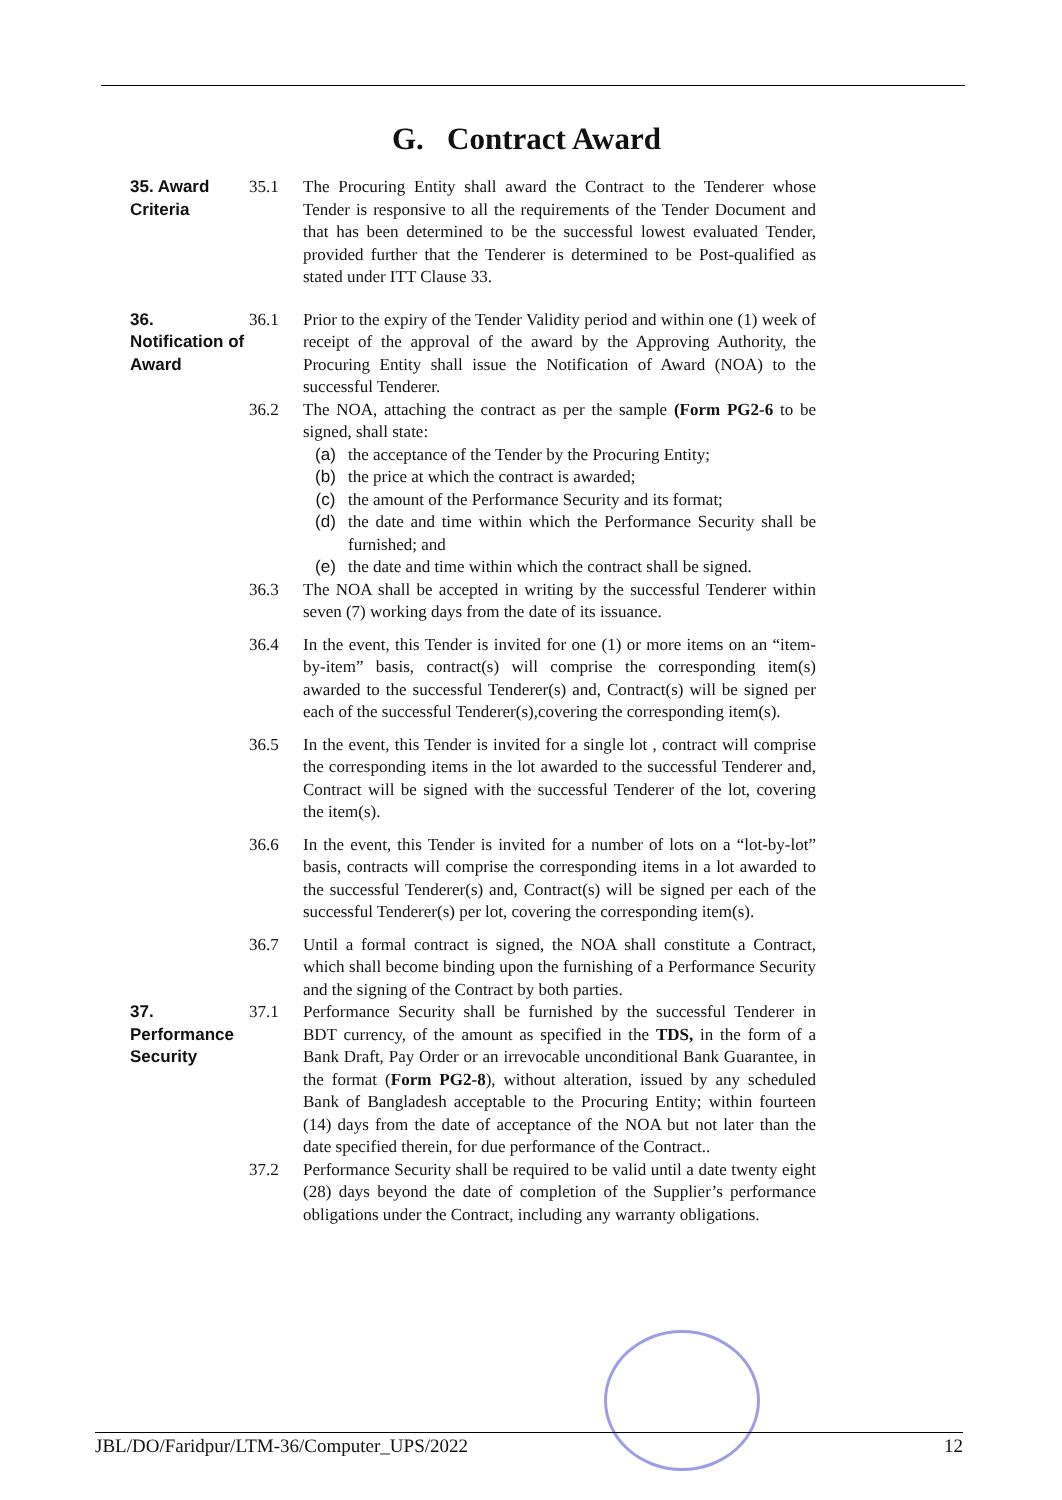G. Contract Award
35. Award Criteria 35.1 The Procuring Entity shall award the Contract to the Tenderer whose Tender is responsive to all the requirements of the Tender Document and that has been determined to be the successful lowest evaluated Tender, provided further that the Tenderer is determined to be Post-qualified as stated under ITT Clause 33.
36. Notification of Award
36.1 Prior to the expiry of the Tender Validity period and within one (1) week of receipt of the approval of the award by the Approving Authority, the Procuring Entity shall issue the Notification of Award (NOA) to the successful Tenderer.
36.2 The NOA, attaching the contract as per the sample (Form PG2-6 to be signed, shall state:
(a) the acceptance of the Tender by the Procuring Entity;
(b) the price at which the contract is awarded;
(c) the amount of the Performance Security and its format;
(d) the date and time within which the Performance Security shall be furnished; and
(e) the date and time within which the contract shall be signed.
36.3 The NOA shall be accepted in writing by the successful Tenderer within seven (7) working days from the date of its issuance.
36.4 In the event, this Tender is invited for one (1) or more items on an “item-by-item” basis, contract(s) will comprise the corresponding item(s) awarded to the successful Tenderer(s) and, Contract(s) will be signed per each of the successful Tenderer(s),covering the corresponding item(s).
36.5 In the event, this Tender is invited for a single lot , contract will comprise the corresponding items in the lot awarded to the successful Tenderer and, Contract will be signed with the successful Tenderer of the lot, covering the item(s).
36.6 In the event, this Tender is invited for a number of lots on a “lot-by-lot” basis, contracts will comprise the corresponding items in a lot awarded to the successful Tenderer(s) and, Contract(s) will be signed per each of the successful Tenderer(s) per lot, covering the corresponding item(s).
36.7 Until a formal contract is signed, the NOA shall constitute a Contract, which shall become binding upon the furnishing of a Performance Security and the signing of the Contract by both parties.
37. Performance Security 37.1 Performance Security shall be furnished by the successful Tenderer in BDT currency, of the amount as specified in the TDS, in the form of a Bank Draft, Pay Order or an irrevocable unconditional Bank Guarantee, in the format (Form PG2-8), without alteration, issued by any scheduled Bank of Bangladesh acceptable to the Procuring Entity; within fourteen (14) days from the date of acceptance of the NOA but not later than the date specified therein, for due performance of the Contract..
37.2 Performance Security shall be required to be valid until a date twenty eight (28) days beyond the date of completion of the Supplier’s performance obligations under the Contract, including any warranty obligations.
JBL/DO/Faridpur/LTM-36/Computer_UPS/2022 12